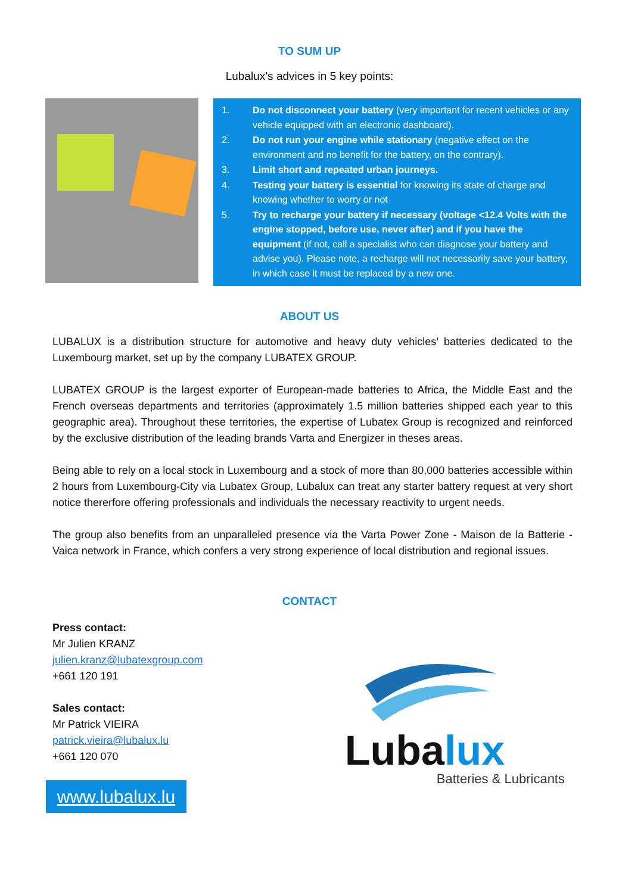TO SUM UP
Lubalux’s advices in 5 key points:
1. Do not disconnect your battery (very important for recent vehicles or any vehicle equipped with an electronic dashboard).
2. Do not run your engine while stationary (negative effect on the environment and no benefit for the battery, on the contrary).
3. Limit short and repeated urban journeys.
4. Testing your battery is essential for knowing its state of charge and knowing whether to worry or not
5. Try to recharge your battery if necessary (voltage <12.4 Volts with the engine stopped, before use, never after) and if you have the equipment (if not, call a specialist who can diagnose your battery and advise you). Please note, a recharge will not necessarily save your battery, in which case it must be replaced by a new one.
ABOUT US
LUBALUX is a distribution structure for automotive and heavy duty vehicles’ batteries dedicated to the Luxembourg market, set up by the company LUBATEX GROUP.
LUBATEX GROUP is the largest exporter of European-made batteries to Africa, the Middle East and the French overseas departments and territories (approximately 1.5 million batteries shipped each year to this geographic area). Throughout these territories, the expertise of Lubatex Group is recognized and reinforced by the exclusive distribution of the leading brands Varta and Energizer in theses areas.
Being able to rely on a local stock in Luxembourg and a stock of more than 80,000 batteries accessible within 2 hours from Luxembourg-City via Lubatex Group, Lubalux can treat any starter battery request at very short notice thererfore offering professionals and individuals the necessary reactivity to urgent needs.
The group also benefits from an unparalleled presence via the Varta Power Zone - Maison de la Batterie - Vaica network in France, which confers a very strong experience of local distribution and regional issues.
CONTACT
Press contact:
Mr Julien KRANZ
julien.kranz@lubatexgroup.com
+661 120 191
Sales contact:
Mr Patrick VIEIRA
patrick.vieira@lubalux.lu
+661 120 070
www.lubalux.lu
Luba lux
Batteries & Lubricants